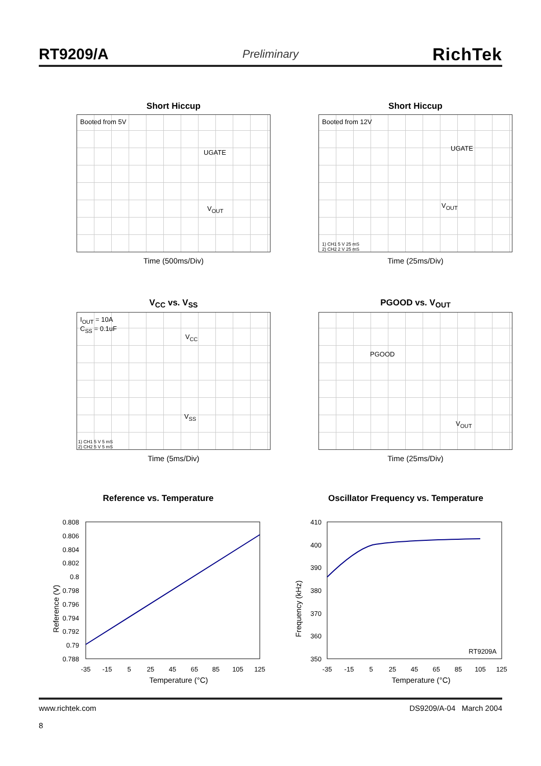RT9209/A Preliminary RichTek
Short Hiccup
Booted from 5V
UGATE
V<sub>OUT</sub>
Time (500ms/Div)
Short Hiccup
Booted from 12V
UGATE
V<sub>OUT</sub>
1) CH1 5 V 25 mS
2) CH2 2 V 25 mS
Time (25ms/Div)
V<sub>CC</sub> vs. V<sub>SS</sub>
I<sub>OUT</sub> = 10A
C<sub>SS</sub> = 0.1uF
V<sub>CC</sub>
V<sub>SS</sub>
1) CH1 5 V 5 mS
2) CH2 5 V 5 mS
Time (5ms/Div)
PGOOD vs. V<sub>OUT</sub>
PGOOD
V<sub>OUT</sub>
Time (25ms/Div)
Reference vs. Temperature
Reference (V)
0.808
0.806
0.804
0.802
0.8
0.798
0.796
0.794
0.792
0.79
0.788
-35
-15
5
25
45
65
85
105
125
Temperature (°C)
Oscillator Frequency vs. Temperature
Frequency (kHz)
410
400
390
380
370
360
350
RT9209A
-35
-15
5
25
45
65
85
105
125
Temperature (°C)
www.richtek.com
8
DS9209/A-04 March 2004